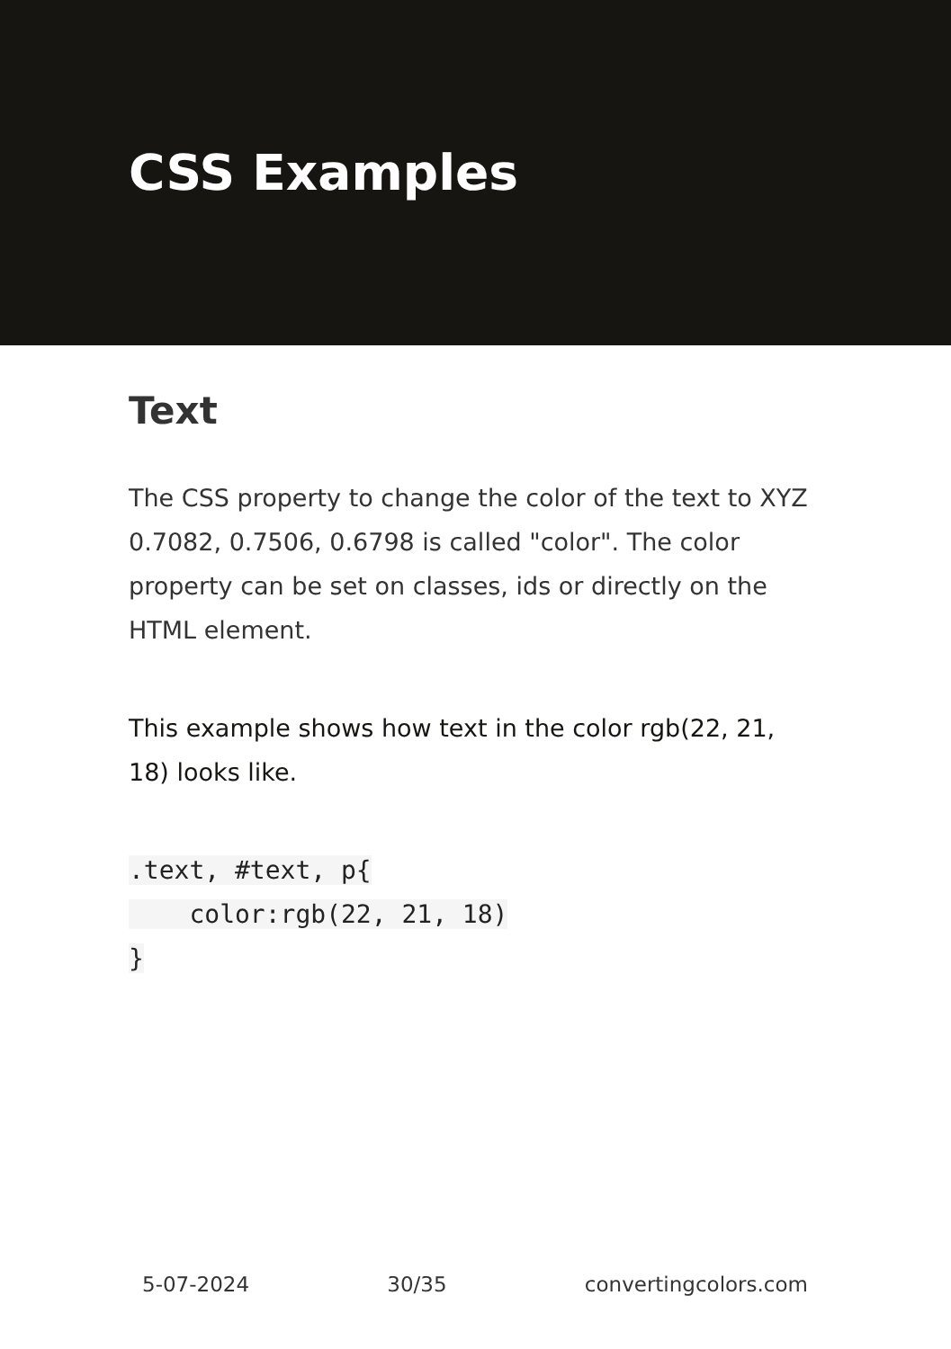CSS Examples
Text
The CSS property to change the color of the text to XYZ 0.7082, 0.7506, 0.6798 is called "color". The color property can be set on classes, ids or directly on the HTML element.
This example shows how text in the color rgb(22, 21, 18) looks like.
.text, #text, p{
color:rgb(22, 21, 18)
}
5-07-2024 30/35 convertingcolors.com